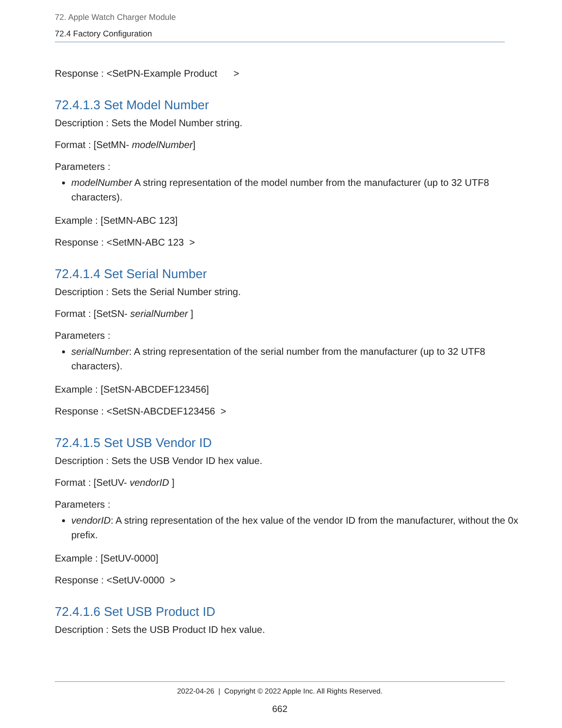72. Apple Watch Charger Module
72.4 Factory Configuration
Response : <SetPN-Example Product >
72.4.1.3 Set Model Number
Description : Sets the Model Number string.
Format : [SetMN- modelNumber]
Parameters :
modelNumber A string representation of the model number from the manufacturer (up to 32 UTF8 characters).
Example : [SetMN-ABC 123]
Response : <SetMN-ABC 123 >
72.4.1.4 Set Serial Number
Description : Sets the Serial Number string.
Format : [SetSN- serialNumber ]
Parameters :
serialNumber: A string representation of the serial number from the manufacturer (up to 32 UTF8 characters).
Example : [SetSN-ABCDEF123456]
Response : <SetSN-ABCDEF123456 >
72.4.1.5 Set USB Vendor ID
Description : Sets the USB Vendor ID hex value.
Format : [SetUV- vendorID ]
Parameters :
vendorID: A string representation of the hex value of the vendor ID from the manufacturer, without the 0x prefix.
Example : [SetUV-0000]
Response : <SetUV-0000 >
72.4.1.6 Set USB Product ID
Description : Sets the USB Product ID hex value.
2022-04-26 | Copyright © 2022 Apple Inc. All Rights Reserved.
662